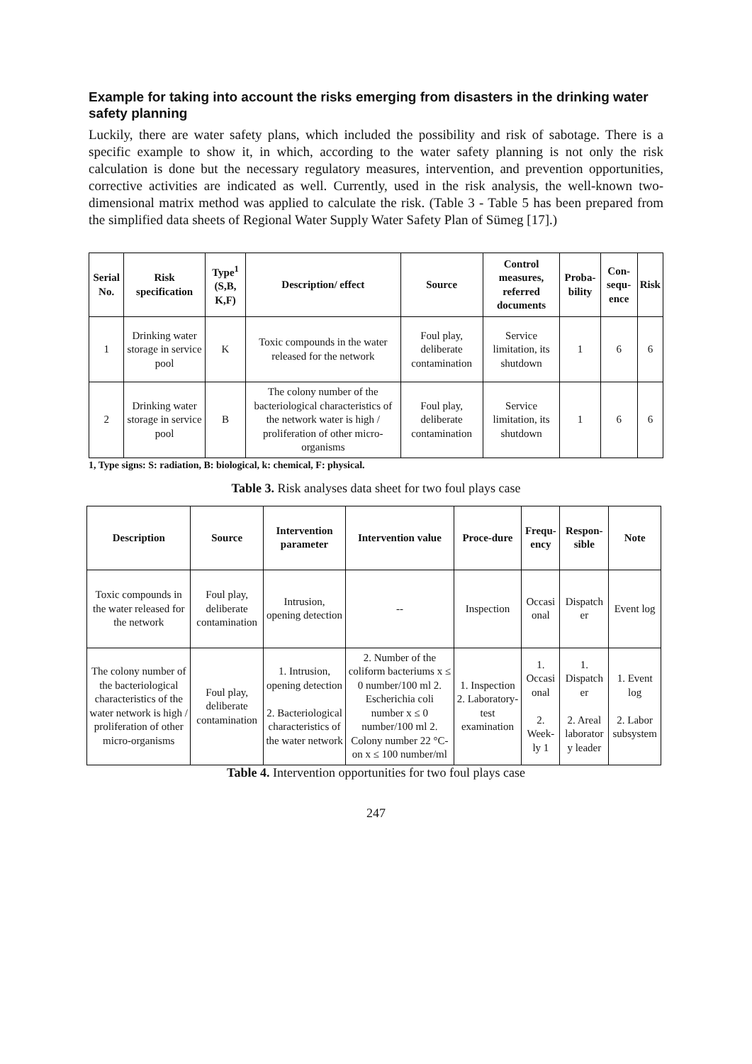Example for taking into account the risks emerging from disasters in the drinking water safety planning
Luckily, there are water safety plans, which included the possibility and risk of sabotage. There is a specific example to show it, in which, according to the water safety planning is not only the risk calculation is done but the necessary regulatory measures, intervention, and prevention opportunities, corrective activities are indicated as well. Currently, used in the risk analysis, the well-known two-dimensional matrix method was applied to calculate the risk. (Table 3 - Table 5 has been prepared from the simplified data sheets of Regional Water Supply Water Safety Plan of Sümeg [17].)
| Serial No. | Risk specification | Type<sup>1</sup> (S,B, K,F) | Description/ effect | Source | Control measures, referred documents | Proba-bility | Con-sequ-ence | Risk |
| --- | --- | --- | --- | --- | --- | --- | --- | --- |
| 1 | Drinking water storage in service pool | K | Toxic compounds in the water released for the network | Foul play, deliberate contamination | Service limitation, its shutdown | 1 | 6 | 6 |
| 2 | Drinking water storage in service pool | B | The colony number of the bacteriological characteristics of the network water is high / proliferation of other micro-organisms | Foul play, deliberate contamination | Service limitation, its shutdown | 1 | 6 | 6 |
1, Type signs: S: radiation, B: biological, k: chemical, F: physical.
Table 3. Risk analyses data sheet for two foul plays case
| Description | Source | Intervention parameter | Intervention value | Proce-dure | Frequ-ency | Respon-sible | Note |
| --- | --- | --- | --- | --- | --- | --- | --- |
| Toxic compounds in the water released for the network | Foul play, deliberate contamination | Intrusion, opening detection | -- | Inspection | Occasi onal | Dispatch er | Event log |
| The colony number of the bacteriological characteristics of the water network is high / proliferation of other micro-organisms | Foul play, deliberate contamination | 1. Intrusion, opening detection 2. Bacteriological characteristics of the water network | 2. Number of the coliform bacteriums x ≤ 0 number/100 ml 2. Escherichia coli number x ≤ 0 number/100 ml 2. Colony number 22 °C-on x ≤ 100 number/ml | 1. Inspection 2. Laboratory-test examination | 1. Occasi onal 2. Week-ly 1 | 1. Dispatch er 2. Areal laborator y leader | 1. Event log 2. Labor subsystem |
Table 4. Intervention opportunities for two foul plays case
247